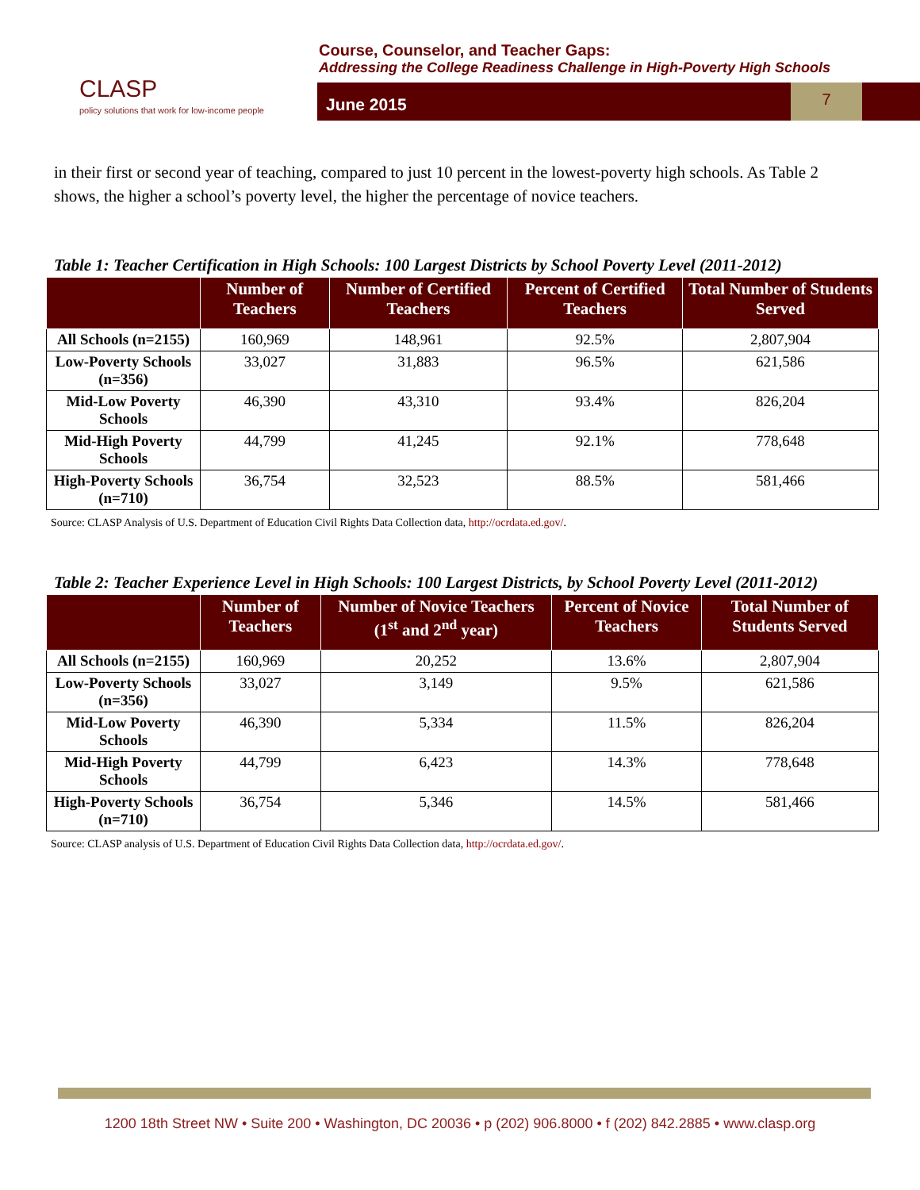CLASP
policy solutions that work for low-income people
Course, Counselor, and Teacher Gaps:
Addressing the College Readiness Challenge in High-Poverty High Schools
June 2015
7
in their first or second year of teaching, compared to just 10 percent in the lowest-poverty high schools. As Table 2 shows, the higher a school’s poverty level, the higher the percentage of novice teachers.
Table 1: Teacher Certification in High Schools: 100 Largest Districts by School Poverty Level (2011-2012)
| | Number of Teachers | Number of Certified Teachers | Percent of Certified Teachers | Total Number of Students Served |
| --- | --- | --- | --- | --- |
| All Schools (n=2155) | 160,969 | 148,961 | 92.5% | 2,807,904 |
| Low-Poverty Schools (n=356) | 33,027 | 31,883 | 96.5% | 621,586 |
| Mid-Low Poverty Schools | 46,390 | 43,310 | 93.4% | 826,204 |
| Mid-High Poverty Schools | 44,799 | 41,245 | 92.1% | 778,648 |
| High-Poverty Schools (n=710) | 36,754 | 32,523 | 88.5% | 581,466 |
Source: CLASP Analysis of U.S. Department of Education Civil Rights Data Collection data, http://ocrdata.ed.gov/.
Table 2: Teacher Experience Level in High Schools: 100 Largest Districts, by School Poverty Level (2011-2012)
| | Number of Teachers | Number of Novice Teachers (1<sup>st</sup> and 2<sup>nd</sup> year) | Percent of Novice Teachers | Total Number of Students Served |
| --- | --- | --- | --- | --- |
| All Schools (n=2155) | 160,969 | 20,252 | 13.6% | 2,807,904 |
| Low-Poverty Schools (n=356) | 33,027 | 3,149 | 9.5% | 621,586 |
| Mid-Low Poverty Schools | 46,390 | 5,334 | 11.5% | 826,204 |
| Mid-High Poverty Schools | 44,799 | 6,423 | 14.3% | 778,648 |
| High-Poverty Schools (n=710) | 36,754 | 5,346 | 14.5% | 581,466 |
Source: CLASP analysis of U.S. Department of Education Civil Rights Data Collection data, http://ocrdata.ed.gov/.
1200 18th Street NW • Suite 200 • Washington, DC 20036 • p (202) 906.8000 • f (202) 842.2885 • www.clasp.org